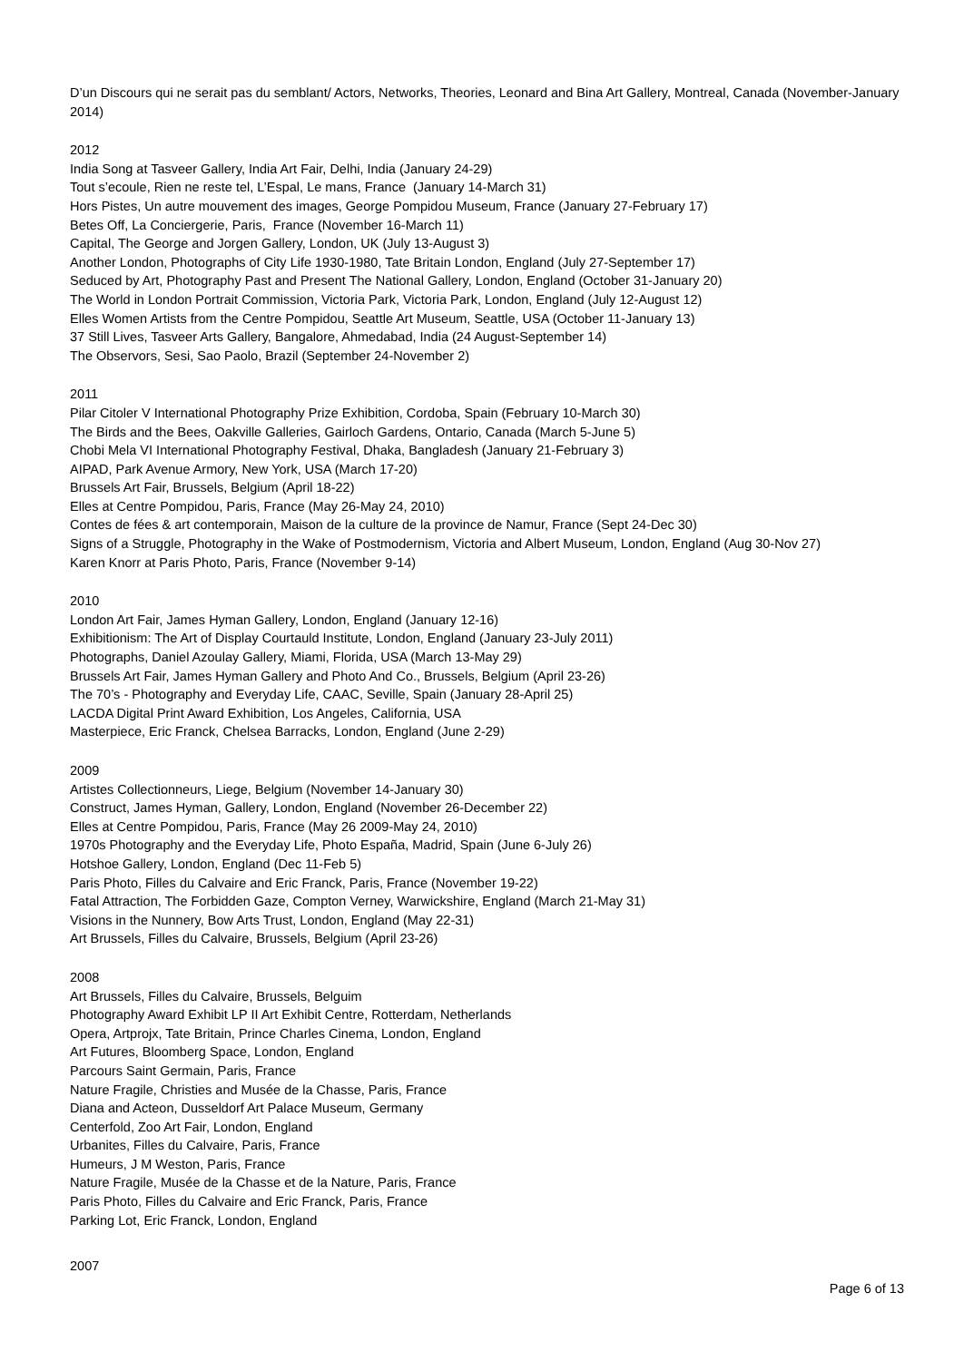D’un Discours qui ne serait pas du semblant/ Actors, Networks, Theories, Leonard and Bina Art Gallery, Montreal, Canada (November-January 2014)
2012
India Song at Tasveer Gallery, India Art Fair, Delhi, India (January 24-29)
Tout s’ecoule, Rien ne reste tel, L’Espal, Le mans, France (January 14-March 31)
Hors Pistes, Un autre mouvement des images, George Pompidou Museum, France (January 27-February 17)
Betes Off, La Conciergerie, Paris, France (November 16-March 11)
Capital, The George and Jorgen Gallery, London, UK (July 13-August 3)
Another London, Photographs of City Life 1930-1980, Tate Britain London, England (July 27-September 17)
Seduced by Art, Photography Past and Present The National Gallery, London, England (October 31-January 20)
The World in London Portrait Commission, Victoria Park, Victoria Park, London, England (July 12-August 12)
Elles Women Artists from the Centre Pompidou, Seattle Art Museum, Seattle, USA (October 11-January 13)
37 Still Lives, Tasveer Arts Gallery, Bangalore, Ahmedabad, India (24 August-September 14)
The Observors, Sesi, Sao Paolo, Brazil (September 24-November 2)
2011
Pilar Citoler V International Photography Prize Exhibition, Cordoba, Spain (February 10-March 30)
The Birds and the Bees, Oakville Galleries, Gairloch Gardens, Ontario, Canada (March 5-June 5)
Chobi Mela VI International Photography Festival, Dhaka, Bangladesh (January 21-February 3)
AIPAD, Park Avenue Armory, New York, USA (March 17-20)
Brussels Art Fair, Brussels, Belgium (April 18-22)
Elles at Centre Pompidou, Paris, France (May 26-May 24, 2010)
Contes de fées & art contemporain, Maison de la culture de la province de Namur, France (Sept 24-Dec 30)
Signs of a Struggle, Photography in the Wake of Postmodernism, Victoria and Albert Museum, London, England (Aug 30-Nov 27)
Karen Knorr at Paris Photo, Paris, France (November 9-14)
2010
London Art Fair, James Hyman Gallery, London, England (January 12-16)
Exhibitionism: The Art of Display Courtauld Institute, London, England (January 23-July 2011)
Photographs, Daniel Azoulay Gallery, Miami, Florida, USA (March 13-May 29)
Brussels Art Fair, James Hyman Gallery and Photo And Co., Brussels, Belgium (April 23-26)
The 70’s - Photography and Everyday Life, CAAC, Seville, Spain (January 28-April 25)
LACDA Digital Print Award Exhibition, Los Angeles, California, USA
Masterpiece, Eric Franck, Chelsea Barracks, London, England (June 2-29)
2009
Artistes Collectionneurs, Liege, Belgium (November 14-January 30)
Construct, James Hyman, Gallery, London, England (November 26-December 22)
Elles at Centre Pompidou, Paris, France (May 26 2009-May 24, 2010)
1970s Photography and the Everyday Life, Photo España, Madrid, Spain (June 6-July 26)
Hotshoe Gallery, London, England (Dec 11-Feb 5)
Paris Photo, Filles du Calvaire and Eric Franck, Paris, France (November 19-22)
Fatal Attraction, The Forbidden Gaze, Compton Verney, Warwickshire, England (March 21-May 31)
Visions in the Nunnery, Bow Arts Trust, London, England (May 22-31)
Art Brussels, Filles du Calvaire, Brussels, Belgium (April 23-26)
2008
Art Brussels, Filles du Calvaire, Brussels, Belguim
Photography Award Exhibit LP II Art Exhibit Centre, Rotterdam, Netherlands
Opera, Artprojx, Tate Britain, Prince Charles Cinema, London, England
Art Futures, Bloomberg Space, London, England
Parcours Saint Germain, Paris, France
Nature Fragile, Christies and Musée de la Chasse, Paris, France
Diana and Acteon, Dusseldorf Art Palace Museum, Germany
Centerfold, Zoo Art Fair, London, England
Urbanites, Filles du Calvaire, Paris, France
Humeurs, J M Weston, Paris, France
Nature Fragile, Musée de la Chasse et de la Nature, Paris, France
Paris Photo, Filles du Calvaire and Eric Franck, Paris, France
Parking Lot, Eric Franck, London, England
2007
Page 6 of 13